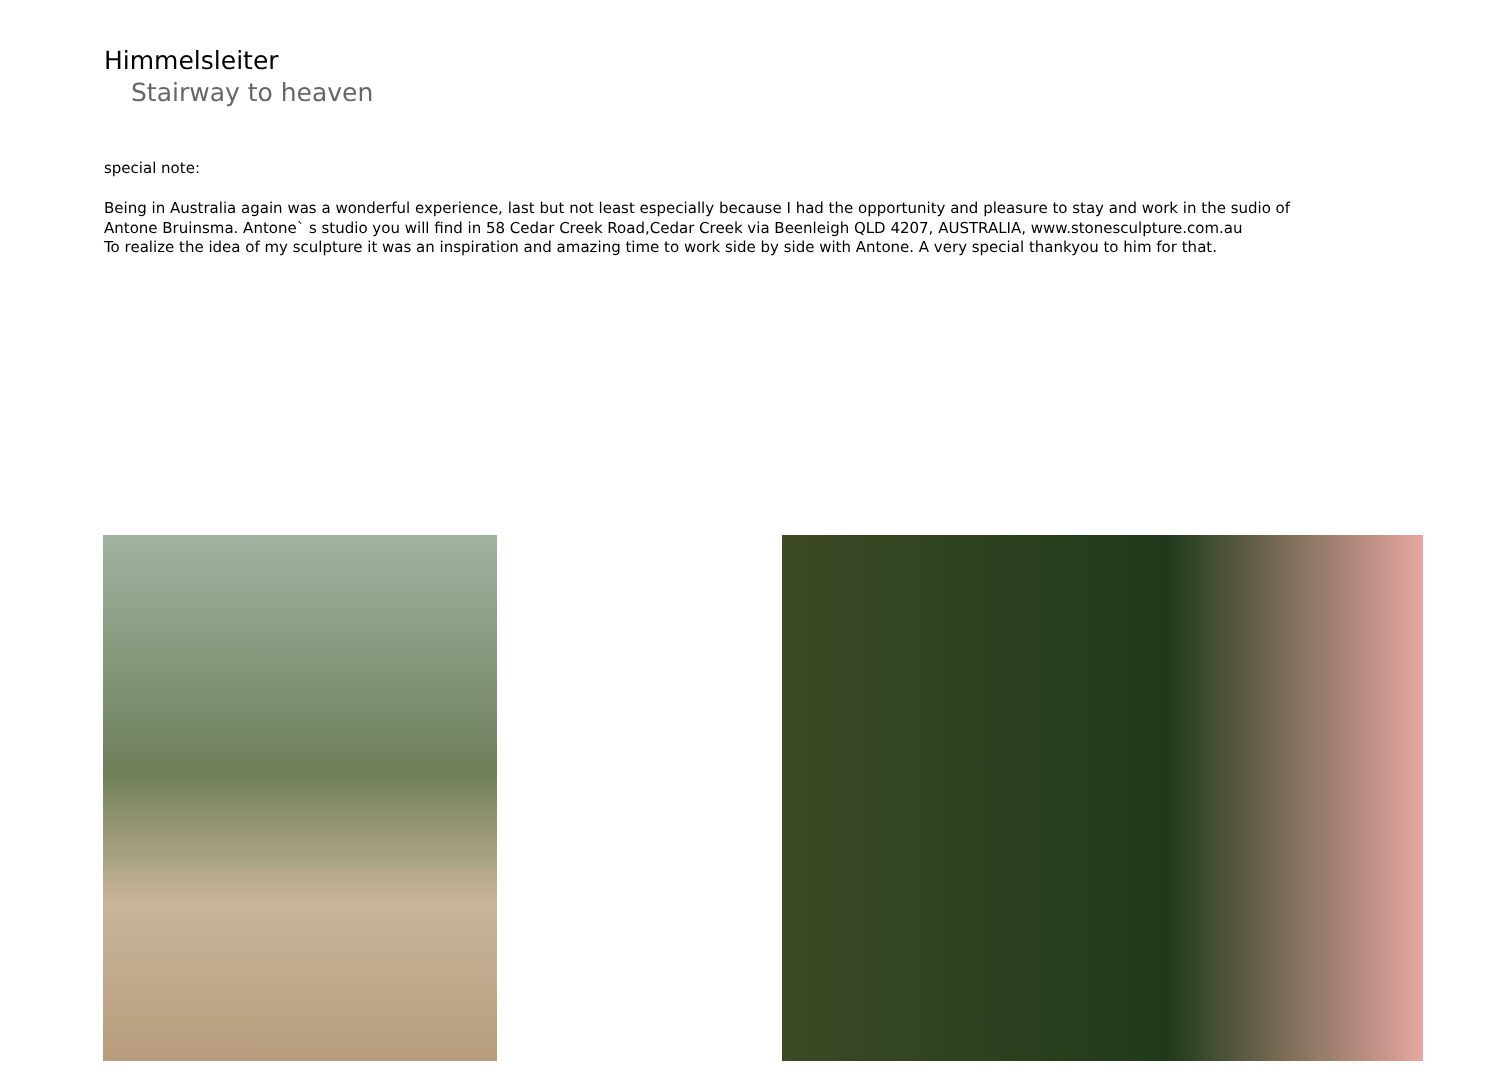Himmelsleiter
Stairway to heaven
special note:
Being in Australia again was a wonderful experience, last but not least especially because I had the opportunity and pleasure to stay and work in the sudio of
Antone Bruinsma. Antone` s studio you will find in 58 Cedar Creek Road,Cedar Creek via Beenleigh QLD 4207, AUSTRALIA, www.stonesculpture.com.au
To realize the idea of my sculpture it was an inspiration and amazing time to work side by side with Antone. A very special thankyou to him for that.